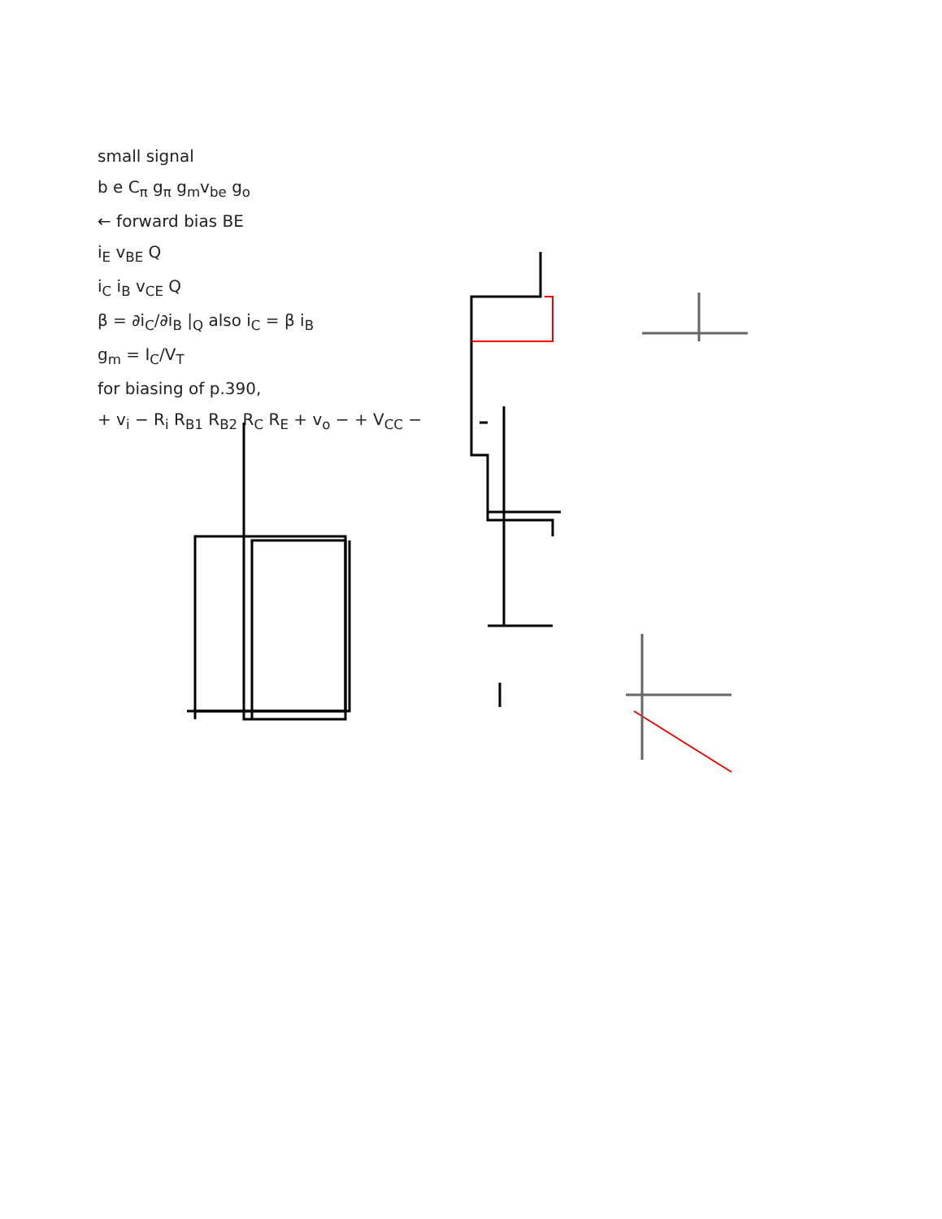small signal
b e C<sub>π</sub> g<sub>π</sub> g<sub>m</sub>v<sub>be</sub> g<sub>o</sub>
← forward bias BE
i<sub>E</sub> v<sub>BE</sub> Q
i<sub>C</sub> i<sub>B</sub> v<sub>CE</sub> Q
β = ∂i<sub>C</sub>/∂i<sub>B</sub> |<sub>Q</sub> also i<sub>C</sub> = β i<sub>B</sub>
g<sub>m</sub> = I<sub>C</sub>/V<sub>T</sub>
for biasing of p.390,
+ v<sub>i</sub> − R<sub>i</sub> R<sub>B1</sub> R<sub>B2</sub> R<sub>C</sub> R<sub>E</sub> + v<sub>o</sub> − + V<sub>CC</sub> −